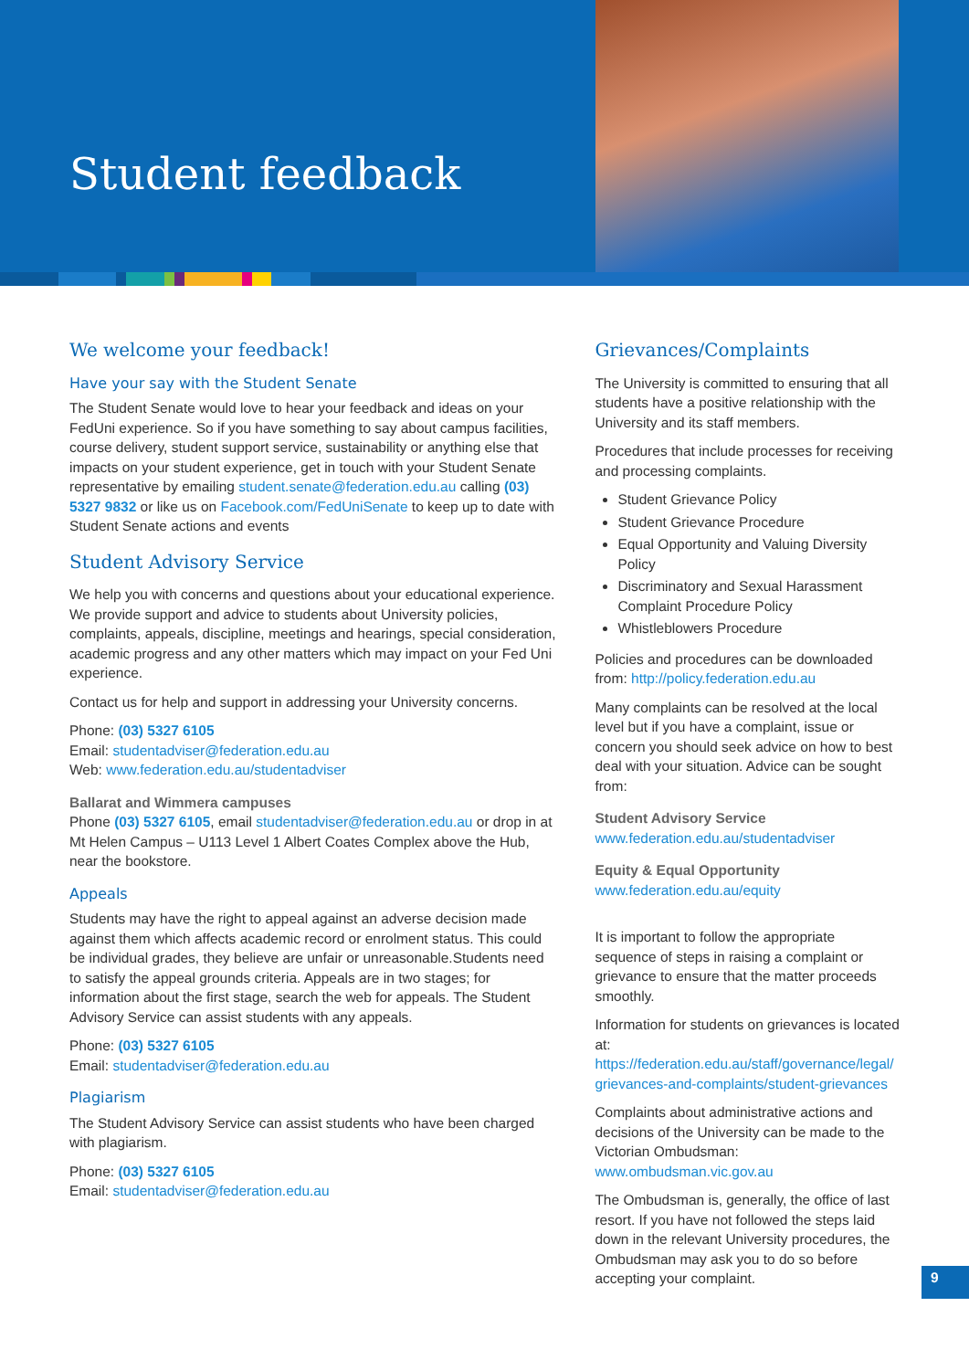Student feedback
We welcome your feedback!
Have your say with the Student Senate
The Student Senate would love to hear your feedback and ideas on your FedUni experience. So if you have something to say about campus facilities, course delivery, student support service, sustainability or anything else that impacts on your student experience, get in touch with your Student Senate representative by emailing student.senate@federation.edu.au calling (03) 5327 9832 or like us on Facebook.com/FedUniSenate to keep up to date with Student Senate actions and events
Student Advisory Service
We help you with concerns and questions about your educational experience. We provide support and advice to students about University policies, complaints, appeals, discipline, meetings and hearings, special consideration, academic progress and any other matters which may impact on your Fed Uni experience.
Contact us for help and support in addressing your University concerns.
Phone: (03) 5327 6105
Email: studentadviser@federation.edu.au
Web: www.federation.edu.au/studentadviser
Ballarat and Wimmera campuses
Phone (03) 5327 6105, email studentadviser@federation.edu.au or drop in at Mt Helen Campus – U113 Level 1 Albert Coates Complex above the Hub, near the bookstore.
Appeals
Students may have the right to appeal against an adverse decision made against them which affects academic record or enrolment status. This could be individual grades, they believe are unfair or unreasonable.Students need to satisfy the appeal grounds criteria. Appeals are in two stages; for information about the first stage, search the web for appeals. The Student Advisory Service can assist students with any appeals.
Phone: (03) 5327 6105
Email: studentadviser@federation.edu.au
Plagiarism
The Student Advisory Service can assist students who have been charged with plagiarism.
Phone: (03) 5327 6105
Email: studentadviser@federation.edu.au
Grievances/Complaints
The University is committed to ensuring that all students have a positive relationship with the University and its staff members.
Procedures that include processes for receiving and processing complaints.
Student Grievance Policy
Student Grievance Procedure
Equal Opportunity and Valuing Diversity Policy
Discriminatory and Sexual Harassment Complaint Procedure Policy
Whistleblowers Procedure
Policies and procedures can be downloaded from: http://policy.federation.edu.au
Many complaints can be resolved at the local level but if you have a complaint, issue or concern you should seek advice on how to best deal with your situation. Advice can be sought from:
Student Advisory Service
www.federation.edu.au/studentadviser
Equity & Equal Opportunity
www.federation.edu.au/equity
It is important to follow the appropriate sequence of steps in raising a complaint or grievance to ensure that the matter proceeds smoothly.
Information for students on grievances is located at: https://federation.edu.au/staff/governance/legal/ grievances-and-complaints/student-grievances
Complaints about administrative actions and decisions of the University can be made to the Victorian Ombudsman: www.ombudsman.vic.gov.au
The Ombudsman is, generally, the office of last resort. If you have not followed the steps laid down in the relevant University procedures, the Ombudsman may ask you to do so before accepting your complaint.
9